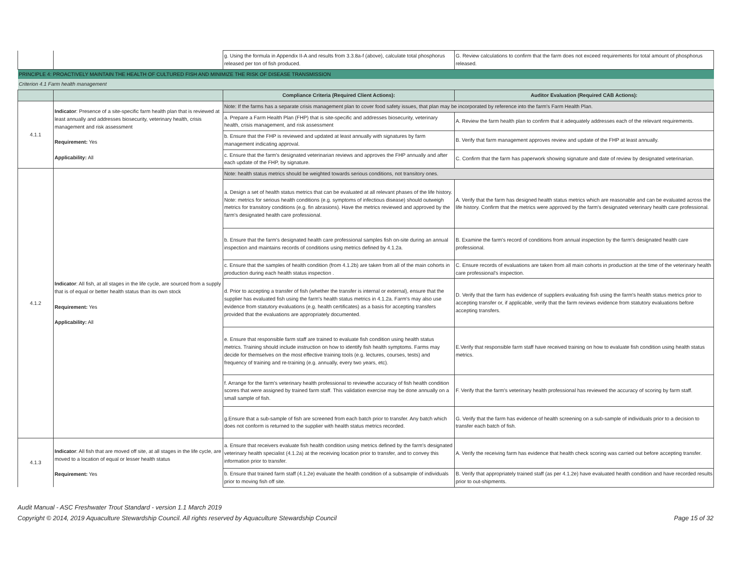| | | g. Using the formula in Appendix II-A and results from 3.3.8a-f (above), calculate total phosphorus released per ton of fish produced. | G. Review calculations to confirm that the farm does not exceed requirements for total amount of phosphorus released. |
| PRINCIPLE 4: PROACTIVELY MAINTAIN THE HEALTH OF CULTURED FISH AND MINIMIZE THE RISK OF DISEASE TRANSMISSION | | | |
| Criterion 4.1 Farm health management | | | |
| | | Compliance Criteria (Required Client Actions): | Auditor Evaluation (Required CAB Actions): |
| 4.1.1 | Indicator : Presence of a site-specific farm health plan that is reviewed at least annually and addresses biosecurity, veterinary health, crisis management and risk assessment Requirement: Yes Applicability: All | Note: If the farms has a separate crisis management plan to cover food safety issues, that plan may be incorporated by reference into the farm's Farm Health Plan. | |
| | | a. Prepare a Farm Health Plan (FHP) that is site-specific and addresses biosecurity, veterinary health, crisis management, and risk assessment | A. Review the farm health plan to confirm that it adequately addresses each of the relevant requirements. |
| | | b. Ensure that the FHP is reviewed and updated at least annually with signatures by farm management indicating approval. | B. Verify that farm management approves review and update of the FHP at least annually. |
| | | c. Ensure that the farm's designated veterinarian reviews and approves the FHP annually and after each update of the FHP, by signature. | C. Confirm that the farm has paperwork showing signature and date of review by designated veterinarian. |
| 4.1.2 | Indicator : All fish, at all stages in the life cycle, are sourced from a supply that is of equal or better health status than its own stock Requirement: Yes Applicability: All | Note: health status metrics should be weighted towards serious conditions, not transitory ones. | |
| | | a. Design a set of health status metrics that can be evaluated at all relevant phases of the life history. Note: metrics for serious health conditions (e.g. symptoms of infectious disease) should outweigh metrics for transitory conditions (e.g. fin abrasions). Have the metrics reviewed and approved by the farm's designated health care professional. | A. Verify that the farm has designed health status metrics which are reasonable and can be evaluated across the life history. Confirm that the metrics were approved by the farm's designated veterinary health care professional. |
| | | b. Ensure that the farm's designated health care professional samples fish on-site during an annual inspection and maintains records of conditions using metrics defined by 4.1.2a. | B. Examine the farm's record of conditions from annual inspection by the farm's designated health care professional. |
| | | c. Ensure that the samples of health condition (from 4.1.2b) are taken from all of the main cohorts in production during each health status inspection . | C. Ensure records of evaluations are taken from all main cohorts in production at the time of the veterinary health care professional's inspection. |
| | | d. Prior to accepting a transfer of fish (whether the transfer is internal or external), ensure that the supplier has evaluated fish using the farm's health status metrics in 4.1.2a. Farm's may also use evidence from statutory evaluations (e.g. health certificates) as a basis for accepting transfers provided that the evaluations are appropriately documented. | D. Verify that the farm has evidence of suppliers evaluating fish using the farm's health status metrics prior to accepting transfer or, if applicable, verify that the farm reviews evidence from statutory evaluations before accepting transfers. |
| | | e. Ensure that responsible farm staff are trained to evaluate fish condition using health status metrics. Training should include instruction on how to identify fish health symptoms. Farms may decide for themselves on the most effective training tools (e.g. lectures, courses, tests) and frequency of training and re-training (e.g. annually, every two years, etc). | E.Verify that responsible farm staff have received training on how to evaluate fish condition using health status metrics. |
| | | f. Arrange for the farm's veterinary health professional to reviewthe accuracy of fish health condition scores that were assigned by trained farm staff. This validation exercise may be done annually on a small sample of fish. | F. Verify that the farm's veterinary health professional has reviewed the accuracy of scoring by farm staff. |
| | | g.Ensure that a sub-sample of fish are screened from each batch prior to transfer. Any batch which does not conform is returned to the supplier with health status metrics recorded. | G. Verify that the farm has evidence of health screening on a sub-sample of individuals prior to a decision to transfer each batch of fish. |
| 4.1.3 | Indicator : All fish that are moved off site, at all stages in the life cycle, are moved to a location of equal or lesser health status Requirement: Yes | a. Ensure that receivers evaluate fish health condition using metrics defined by the farm's designated veterinary health specialist (4.1.2a) at the receiving location prior to transfer, and to convey this information prior to transfer. | A. Verify the receiving farm has evidence that health check scoring was carried out before accepting transfer. |
| | | b. Ensure that trained farm staff (4.1.2e) evaluate the health condition of a subsample of individuals prior to moving fish off site. | B. Verify that appropriately trained staff (as per 4.1.2e) have evaluated health condition and have recorded results prior to out-shipments. |
Audit Manual - ASC Freshwater Trout Standard - version 1.1 March 2019
Copyright © 2014, 2019 Aquaculture Stewardship Council. All rights reserved by Aquaculture Stewardship Council
Page 15 of 32